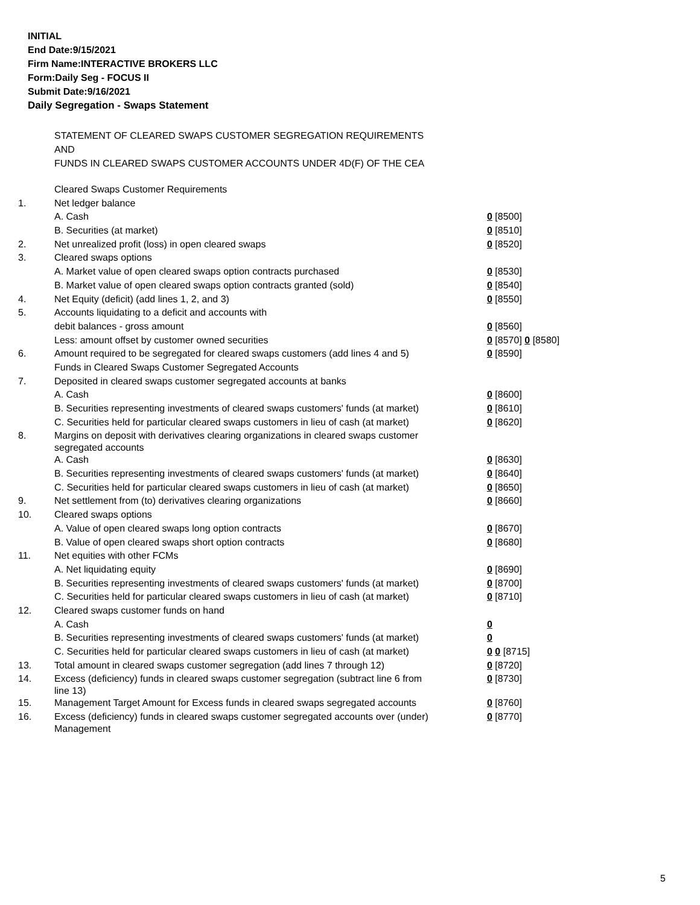INITIAL
End Date:9/15/2021
Firm Name:INTERACTIVE BROKERS LLC
Form:Daily Seg - FOCUS II
Submit Date:9/16/2021
Daily Segregation - Swaps Statement
STATEMENT OF CLEARED SWAPS CUSTOMER SEGREGATION REQUIREMENTS
AND
FUNDS IN CLEARED SWAPS CUSTOMER ACCOUNTS UNDER 4D(F) OF THE CEA
| | Cleared Swaps Customer Requirements | |
| 1. | Net ledger balance | |
| | A. Cash | 0 [8500] |
| | B. Securities (at market) | 0 [8510] |
| 2. | Net unrealized profit (loss) in open cleared swaps | 0 [8520] |
| 3. | Cleared swaps options | |
| | A. Market value of open cleared swaps option contracts purchased | 0 [8530] |
| | B. Market value of open cleared swaps option contracts granted (sold) | 0 [8540] |
| 4. | Net Equity (deficit) (add lines 1, 2, and 3) | 0 [8550] |
| 5. | Accounts liquidating to a deficit and accounts with | |
| | debit balances - gross amount | 0 [8560] |
| | Less: amount offset by customer owned securities | 0 [8570] 0 [8580] |
| 6. | Amount required to be segregated for cleared swaps customers (add lines 4 and 5) | 0 [8590] |
| | Funds in Cleared Swaps Customer Segregated Accounts | |
| 7. | Deposited in cleared swaps customer segregated accounts at banks | |
| | A. Cash | 0 [8600] |
| | B. Securities representing investments of cleared swaps customers' funds (at market) | 0 [8610] |
| | C. Securities held for particular cleared swaps customers in lieu of cash (at market) | 0 [8620] |
| 8. | Margins on deposit with derivatives clearing organizations in cleared swaps customer segregated accounts | |
| | A. Cash | 0 [8630] |
| | B. Securities representing investments of cleared swaps customers' funds (at market) | 0 [8640] |
| | C. Securities held for particular cleared swaps customers in lieu of cash (at market) | 0 [8650] |
| 9. | Net settlement from (to) derivatives clearing organizations | 0 [8660] |
| 10. | Cleared swaps options | |
| | A. Value of open cleared swaps long option contracts | 0 [8670] |
| | B. Value of open cleared swaps short option contracts | 0 [8680] |
| 11. | Net equities with other FCMs | |
| | A. Net liquidating equity | 0 [8690] |
| | B. Securities representing investments of cleared swaps customers' funds (at market) | 0 [8700] |
| | C. Securities held for particular cleared swaps customers in lieu of cash (at market) | 0 [8710] |
| 12. | Cleared swaps customer funds on hand | |
| | A. Cash | 0 |
| | B. Securities representing investments of cleared swaps customers' funds (at market) | 0 |
| | C. Securities held for particular cleared swaps customers in lieu of cash (at market) | 0 0 [8715] |
| 13. | Total amount in cleared swaps customer segregation (add lines 7 through 12) | 0 [8720] |
| 14. | Excess (deficiency) funds in cleared swaps customer segregation (subtract line 6 from line 13) | 0 [8730] |
| 15. | Management Target Amount for Excess funds in cleared swaps segregated accounts | 0 [8760] |
| 16. | Excess (deficiency) funds in cleared swaps customer segregated accounts over (under) Management | 0 [8770] |
5